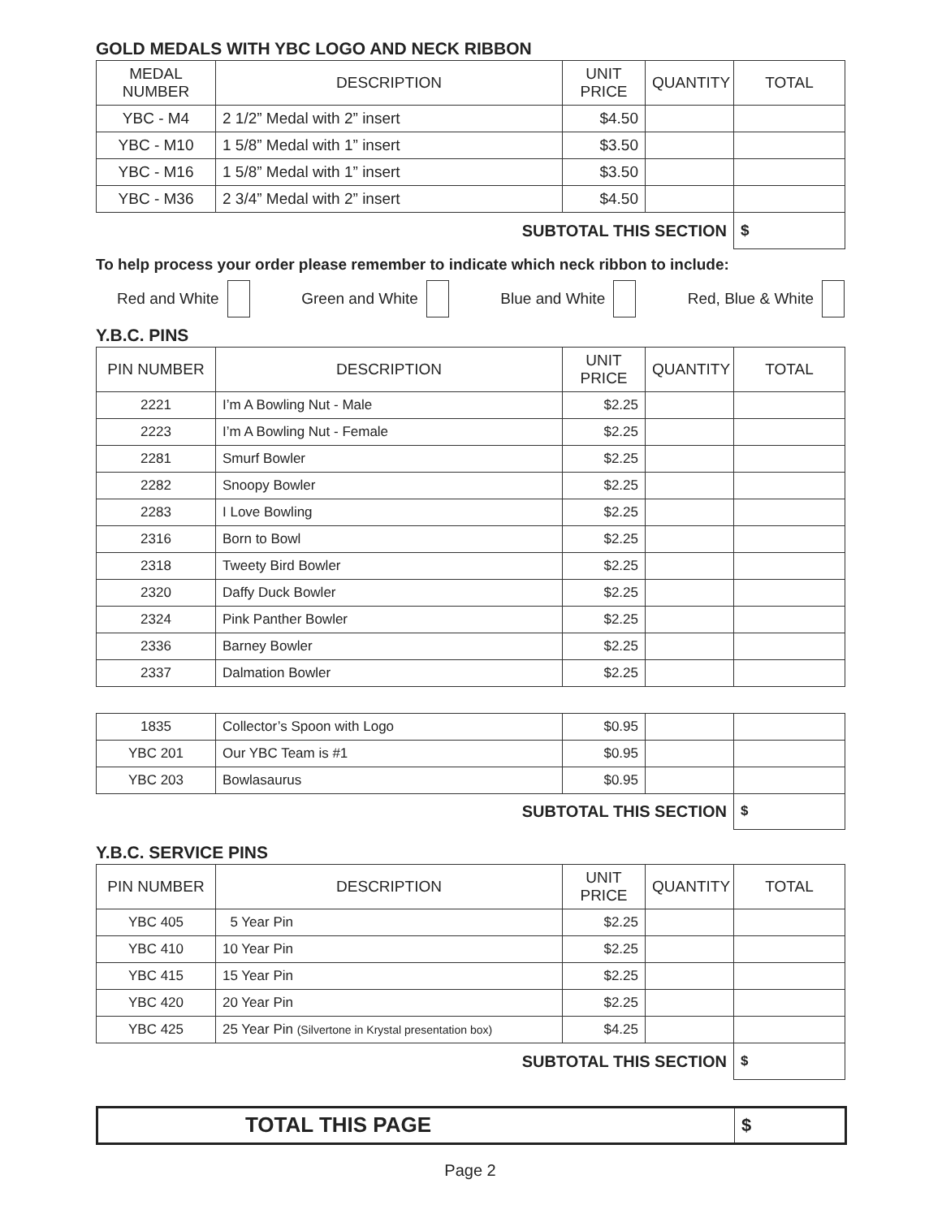GOLD MEDALS WITH YBC LOGO AND NECK RIBBON
| MEDAL NUMBER | DESCRIPTION | UNIT PRICE | QUANTITY | TOTAL |
| --- | --- | --- | --- | --- |
| YBC - M4 | 2 1/2” Medal with 2” insert | $4.50 | | |
| YBC - M10 | 1 5/8” Medal with 1” insert | $3.50 | | |
| YBC - M16 | 1 5/8” Medal with 1” insert | $3.50 | | |
| YBC - M36 | 2 3/4” Medal with 2” insert | $4.50 | | |
| SUBTOTAL THIS SECTION | | | | $ |
To help process your order please remember to indicate which neck ribbon to include:
Red and White Green and White Blue and White Red, Blue & White
Y.B.C. PINS
| PIN NUMBER | DESCRIPTION | UNIT PRICE | QUANTITY | TOTAL |
| --- | --- | --- | --- | --- |
| 2221 | I’m A Bowling Nut - Male | $2.25 | | |
| 2223 | I’m A Bowling Nut - Female | $2.25 | | |
| 2281 | Smurf Bowler | $2.25 | | |
| 2282 | Snoopy Bowler | $2.25 | | |
| 2283 | I Love Bowling | $2.25 | | |
| 2316 | Born to Bowl | $2.25 | | |
| 2318 | Tweety Bird Bowler | $2.25 | | |
| 2320 | Daffy Duck Bowler | $2.25 | | |
| 2324 | Pink Panther Bowler | $2.25 | | |
| 2336 | Barney Bowler | $2.25 | | |
| 2337 | Dalmation Bowler | $2.25 | | |
| 1835 | Collector’s Spoon with Logo | $0.95 | | |
| YBC 201 | Our YBC Team is #1 | $0.95 | | |
| YBC 203 | Bowlasaurus | $0.95 | | |
| SUBTOTAL THIS SECTION | | | | $ |
Y.B.C. SERVICE PINS
| PIN NUMBER | DESCRIPTION | UNIT PRICE | QUANTITY | TOTAL |
| --- | --- | --- | --- | --- |
| YBC 405 | 5 Year Pin | $2.25 | | |
| YBC 410 | 10 Year Pin | $2.25 | | |
| YBC 415 | 15 Year Pin | $2.25 | | |
| YBC 420 | 20 Year Pin | $2.25 | | |
| YBC 425 | 25 Year Pin (Silvertone in Krystal presentation box) | $4.25 | | |
| SUBTOTAL THIS SECTION | | | | $ |
| TOTAL THIS PAGE | $ |
Page 2